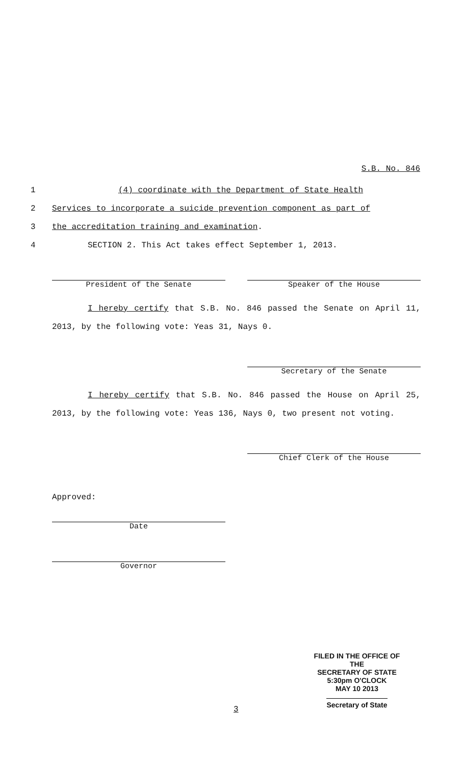S.B. No. 846
1 (4) coordinate with the Department of State Health
2 Services to incorporate a suicide prevention component as part of
3 the accreditation training and examination.
4 SECTION 2. This Act takes effect September 1, 2013.
President of the Senate Speaker of the House
I hereby certify that S.B. No. 846 passed the Senate on April 11, 2013, by the following vote: Yeas 31, Nays 0.
Secretary of the Senate
I hereby certify that S.B. No. 846 passed the House on April 25, 2013, by the following vote: Yeas 136, Nays 0, two present not voting.
Chief Clerk of the House
Approved:
Date
Governor
FILED IN THE OFFICE OF THE
SECRETARY OF STATE
5:30pm O'CLOCK
MAY 10 2013
Secretary of State
3